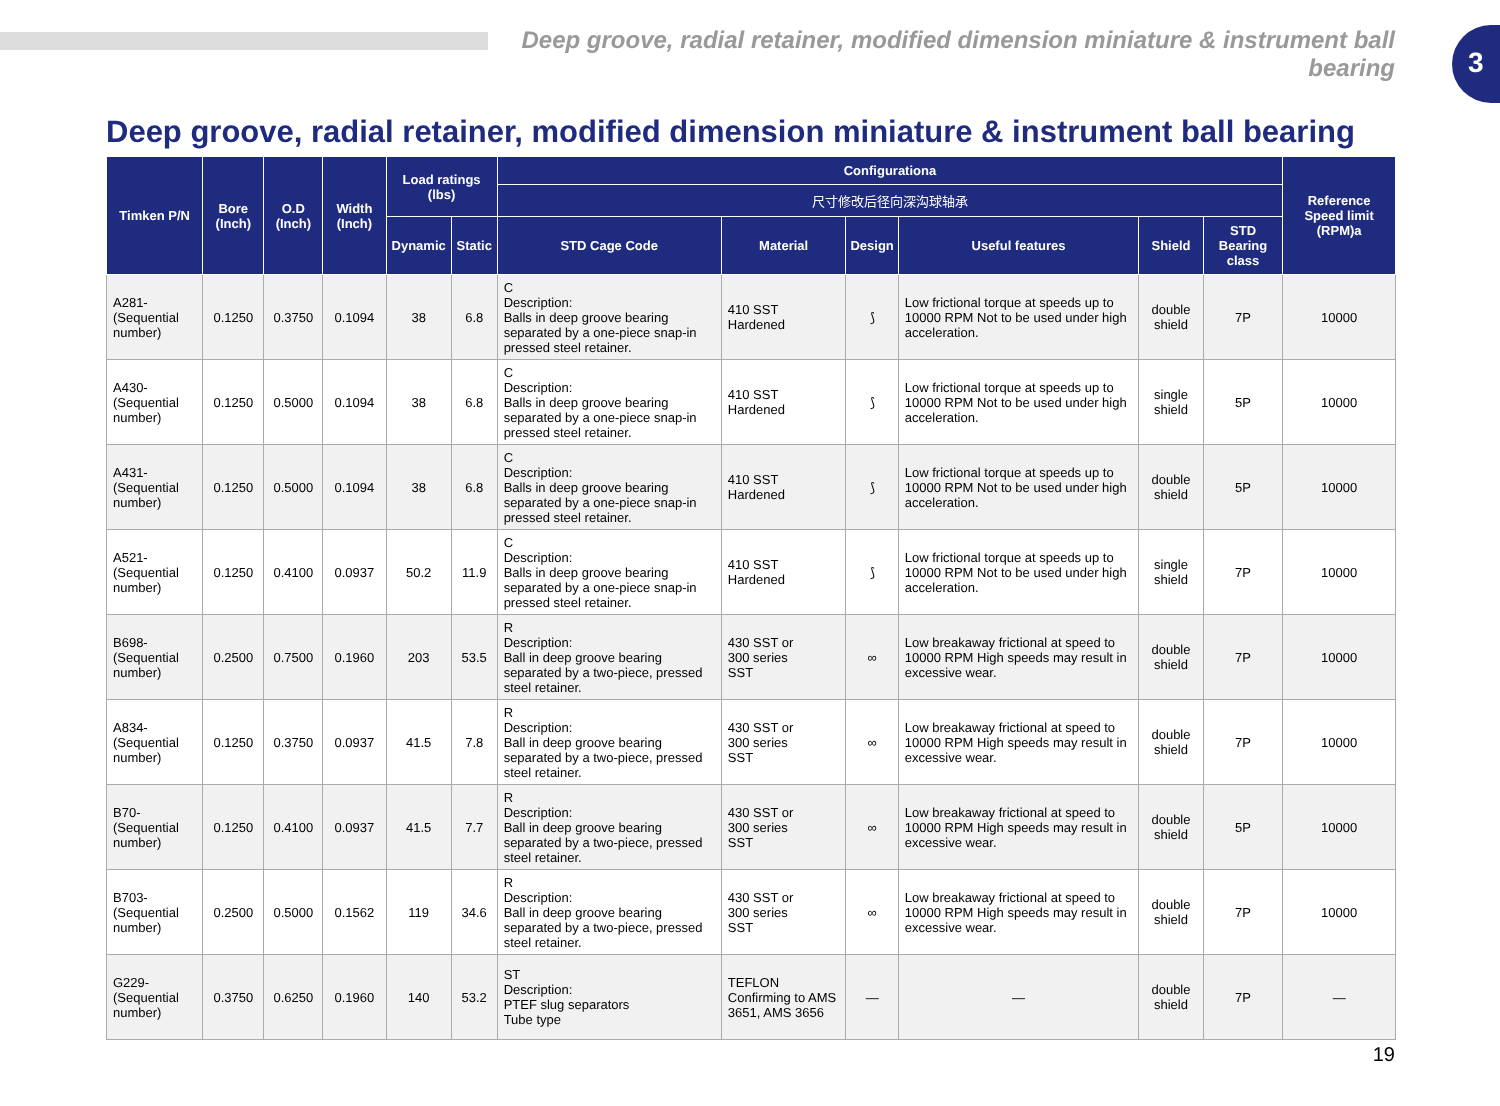3
Deep groove, radial retainer, modified dimension miniature & instrument ball bearing
Deep groove, radial retainer, modified dimension miniature & instrument ball bearing
| Timken P/N | Bore (Inch) | O.D (Inch) | Width (Inch) | Load ratings (lbs) | | Configurationa | | | | | | Reference Speed limit (RPM)a |
| --- | --- | --- | --- | --- | --- | --- | --- | --- | --- | --- | --- | --- |
| | | | | | | 尺寸修改后径向深沟球轴承 | | | | | | |
| | | | | Dynamic | Static | STD Cage Code | Material | Design | Useful features | Shield | STD Bearing class | |
| A281- (Sequential number) | 0.1250 | 0.3750 | 0.1094 | 38 | 6.8 | C Description: Balls in deep groove bearing separated by a one-piece snap-in pressed steel retainer. | 410 SST Hardened | ⟆ | Low frictional torque at speeds up to 10000 RPM Not to be used under high acceleration. | double shield | 7P | 10000 |
| A430- (Sequential number) | 0.1250 | 0.5000 | 0.1094 | 38 | 6.8 | C Description: Balls in deep groove bearing separated by a one-piece snap-in pressed steel retainer. | 410 SST Hardened | ⟆ | Low frictional torque at speeds up to 10000 RPM Not to be used under high acceleration. | single shield | 5P | 10000 |
| A431- (Sequential number) | 0.1250 | 0.5000 | 0.1094 | 38 | 6.8 | C Description: Balls in deep groove bearing separated by a one-piece snap-in pressed steel retainer. | 410 SST Hardened | ⟆ | Low frictional torque at speeds up to 10000 RPM Not to be used under high acceleration. | double shield | 5P | 10000 |
| A521- (Sequential number) | 0.1250 | 0.4100 | 0.0937 | 50.2 | 11.9 | C Description: Balls in deep groove bearing separated by a one-piece snap-in pressed steel retainer. | 410 SST Hardened | ⟆ | Low frictional torque at speeds up to 10000 RPM Not to be used under high acceleration. | single shield | 7P | 10000 |
| B698- (Sequential number) | 0.2500 | 0.7500 | 0.1960 | 203 | 53.5 | R Description: Ball in deep groove bearing separated by a two-piece, pressed steel retainer. | 430 SST or 300 series SST | ∞ | Low breakaway frictional at speed to 10000 RPM High speeds may result in excessive wear. | double shield | 7P | 10000 |
| A834- (Sequential number) | 0.1250 | 0.3750 | 0.0937 | 41.5 | 7.8 | R Description: Ball in deep groove bearing separated by a two-piece, pressed steel retainer. | 430 SST or 300 series SST | ∞ | Low breakaway frictional at speed to 10000 RPM High speeds may result in excessive wear. | double shield | 7P | 10000 |
| B70- (Sequential number) | 0.1250 | 0.4100 | 0.0937 | 41.5 | 7.7 | R Description: Ball in deep groove bearing separated by a two-piece, pressed steel retainer. | 430 SST or 300 series SST | ∞ | Low breakaway frictional at speed to 10000 RPM High speeds may result in excessive wear. | double shield | 5P | 10000 |
| B703- (Sequential number) | 0.2500 | 0.5000 | 0.1562 | 119 | 34.6 | R Description: Ball in deep groove bearing separated by a two-piece, pressed steel retainer. | 430 SST or 300 series SST | ∞ | Low breakaway frictional at speed to 10000 RPM High speeds may result in excessive wear. | double shield | 7P | 10000 |
| G229- (Sequential number) | 0.3750 | 0.6250 | 0.1960 | 140 | 53.2 | ST Description: PTEF slug separators Tube type | TEFLON Confirming to AMS 3651, AMS 3656 | — | — | double shield | 7P | — |
19